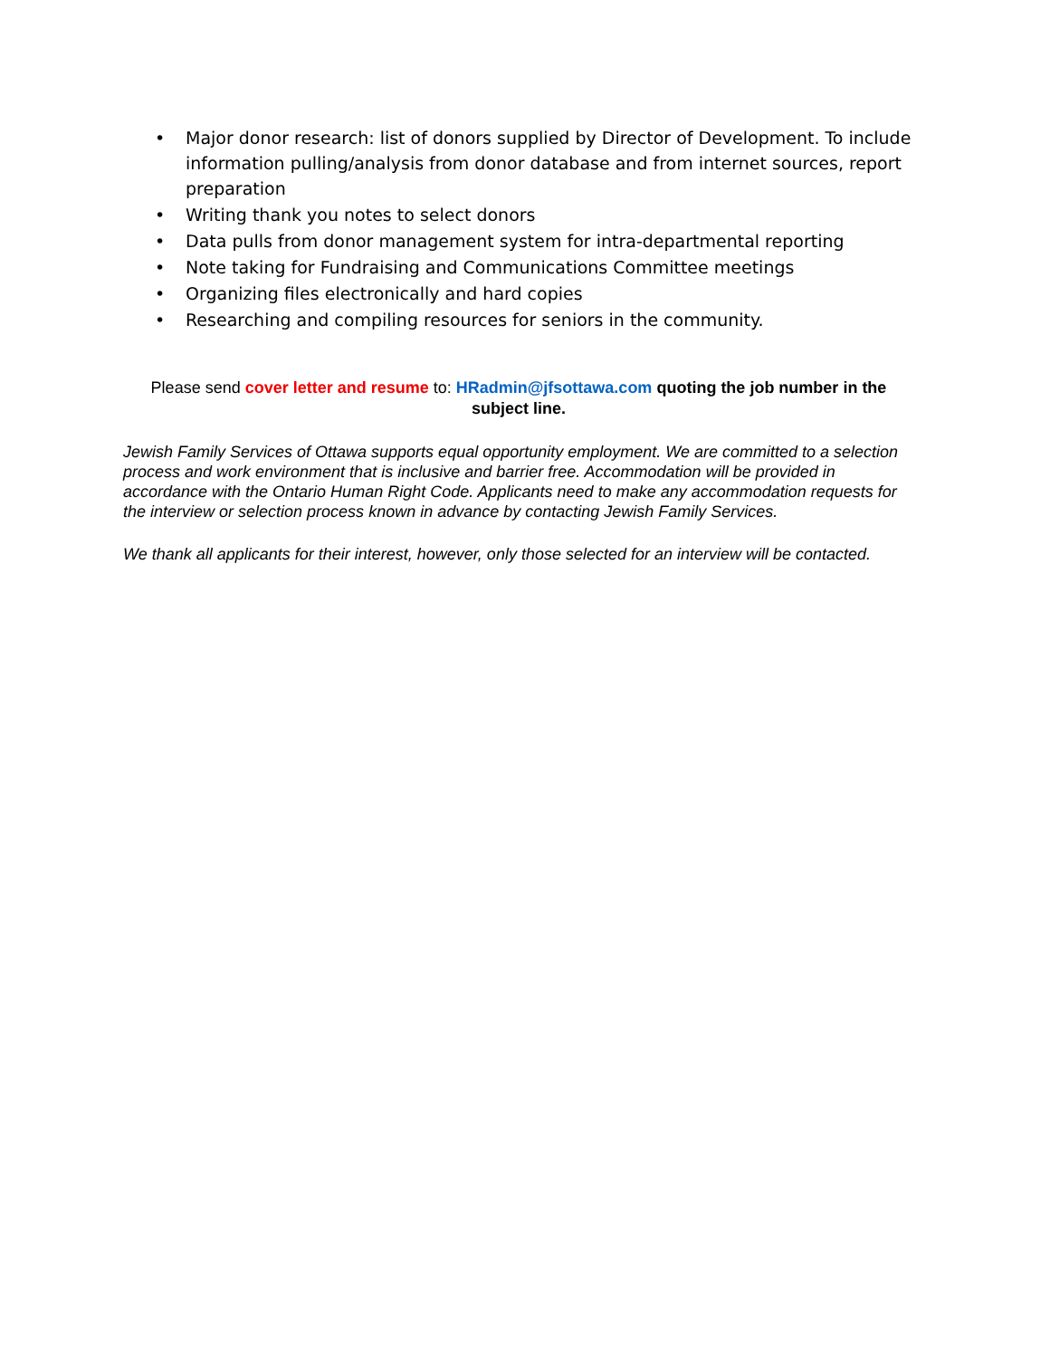• Major donor research: list of donors supplied by Director of Development. To include information pulling/analysis from donor database and from internet sources, report preparation
• Writing thank you notes to select donors
• Data pulls from donor management system for intra-departmental reporting
• Note taking for Fundraising and Communications Committee meetings
• Organizing files electronically and hard copies
• Researching and compiling resources for seniors in the community.
Please send cover letter and resume to: HRadmin@jfsottawa.com quoting the job number in the subject line.
Jewish Family Services of Ottawa supports equal opportunity employment. We are committed to a selection process and work environment that is inclusive and barrier free. Accommodation will be provided in accordance with the Ontario Human Right Code. Applicants need to make any accommodation requests for the interview or selection process known in advance by contacting Jewish Family Services.
We thank all applicants for their interest, however, only those selected for an interview will be contacted.